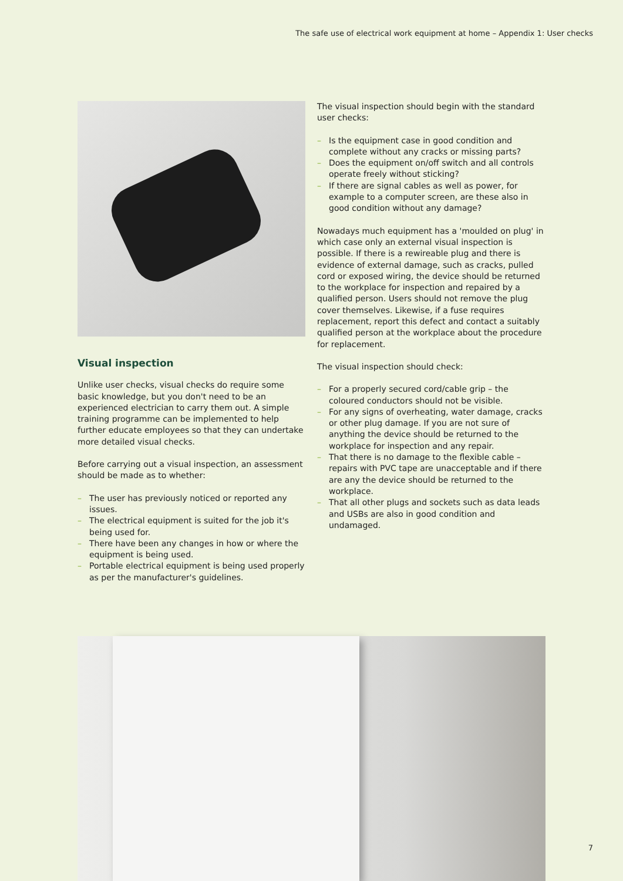The safe use of electrical work equipment at home – Appendix 1: User checks
Visual inspection
Unlike user checks, visual checks do require some basic knowledge, but you don't need to be an experienced electrician to carry them out. A simple training programme can be implemented to help further educate employees so that they can undertake more detailed visual checks.
Before carrying out a visual inspection, an assessment should be made as to whether:
– The user has previously noticed or reported any issues.
– The electrical equipment is suited for the job it's being used for.
– There have been any changes in how or where the equipment is being used.
– Portable electrical equipment is being used properly as per the manufacturer's guidelines.
The visual inspection should begin with the standard user checks:
– Is the equipment case in good condition and complete without any cracks or missing parts?
– Does the equipment on/off switch and all controls operate freely without sticking?
– If there are signal cables as well as power, for example to a computer screen, are these also in good condition without any damage?
Nowadays much equipment has a 'moulded on plug' in which case only an external visual inspection is possible. If there is a rewireable plug and there is evidence of external damage, such as cracks, pulled cord or exposed wiring, the device should be returned to the workplace for inspection and repaired by a qualified person. Users should not remove the plug cover themselves. Likewise, if a fuse requires replacement, report this defect and contact a suitably qualified person at the workplace about the procedure for replacement.
The visual inspection should check:
– For a properly secured cord/cable grip – the coloured conductors should not be visible.
– For any signs of overheating, water damage, cracks or other plug damage. If you are not sure of anything the device should be returned to the workplace for inspection and any repair.
– That there is no damage to the flexible cable – repairs with PVC tape are unacceptable and if there are any the device should be returned to the workplace.
– That all other plugs and sockets such as data leads and USBs are also in good condition and undamaged.
7